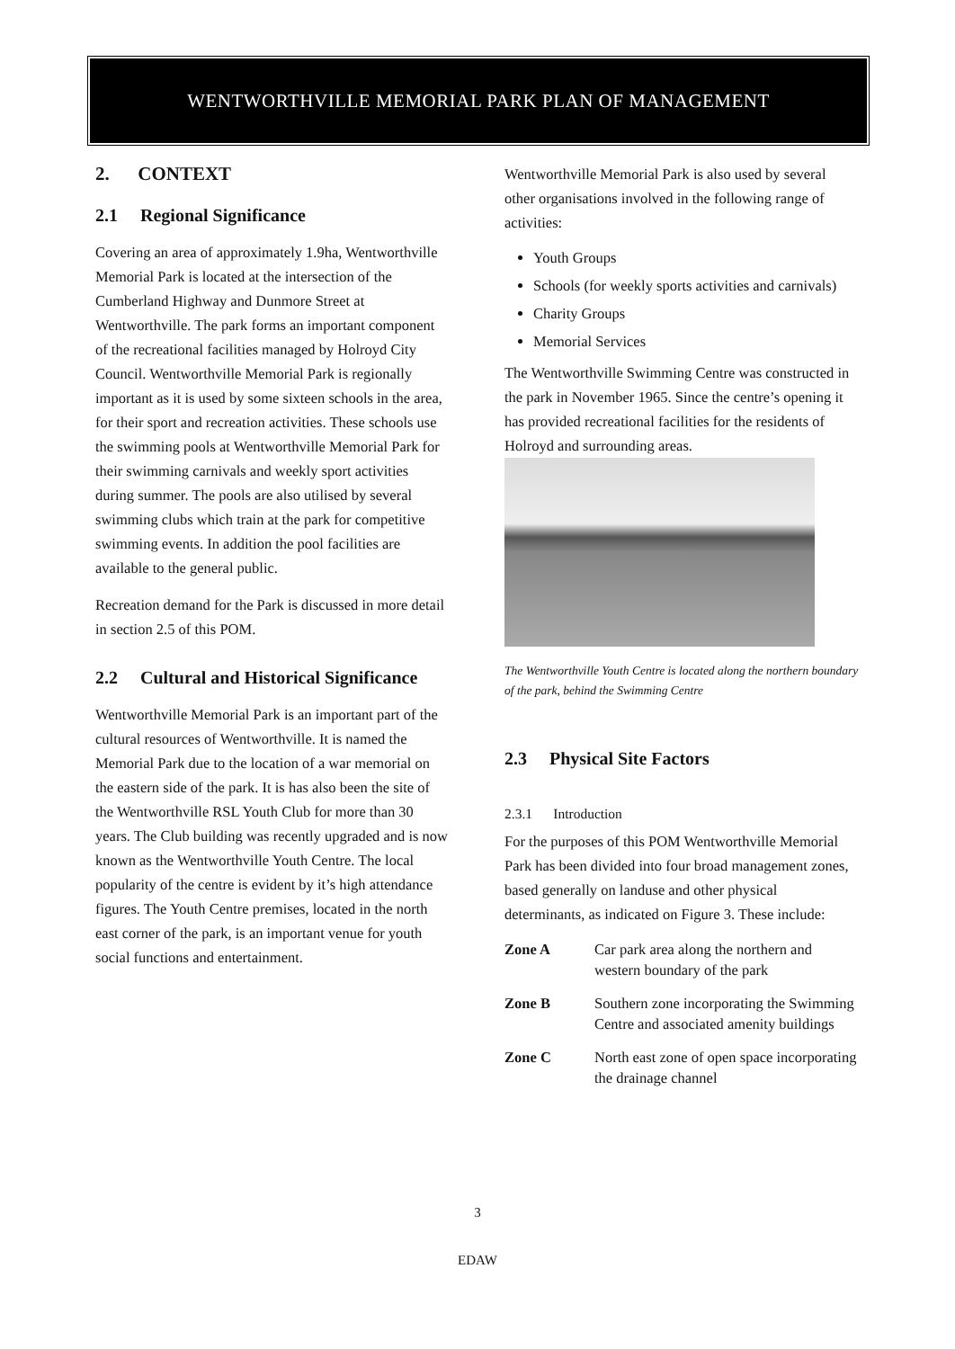WENTWORTHVILLE MEMORIAL PARK PLAN OF MANAGEMENT
2. CONTEXT
2.1 Regional Significance
Covering an area of approximately 1.9ha, Wentworthville Memorial Park is located at the intersection of the Cumberland Highway and Dunmore Street at Wentworthville. The park forms an important component of the recreational facilities managed by Holroyd City Council. Wentworthville Memorial Park is regionally important as it is used by some sixteen schools in the area, for their sport and recreation activities. These schools use the swimming pools at Wentworthville Memorial Park for their swimming carnivals and weekly sport activities during summer. The pools are also utilised by several swimming clubs which train at the park for competitive swimming events. In addition the pool facilities are available to the general public.
Recreation demand for the Park is discussed in more detail in section 2.5 of this POM.
2.2 Cultural and Historical Significance
Wentworthville Memorial Park is an important part of the cultural resources of Wentworthville. It is named the Memorial Park due to the location of a war memorial on the eastern side of the park. It is has also been the site of the Wentworthville RSL Youth Club for more than 30 years. The Club building was recently upgraded and is now known as the Wentworthville Youth Centre. The local popularity of the centre is evident by it’s high attendance figures. The Youth Centre premises, located in the north east corner of the park, is an important venue for youth social functions and entertainment.
Wentworthville Memorial Park is also used by several other organisations involved in the following range of activities:
Youth Groups
Schools (for weekly sports activities and carnivals)
Charity Groups
Memorial Services
The Wentworthville Swimming Centre was constructed in the park in November 1965. Since the centre’s opening it has provided recreational facilities for the residents of Holroyd and surrounding areas.
The Wentworthville Youth Centre is located along the northern boundary of the park, behind the Swimming Centre
2.3 Physical Site Factors
2.3.1 Introduction
For the purposes of this POM Wentworthville Memorial Park has been divided into four broad management zones, based generally on landuse and other physical determinants, as indicated on Figure 3. These include:
Zone A Car park area along the northern and western boundary of the park
Zone B Southern zone incorporating the Swimming Centre and associated amenity buildings
Zone C North east zone of open space incorporating the drainage channel
3
EDAW